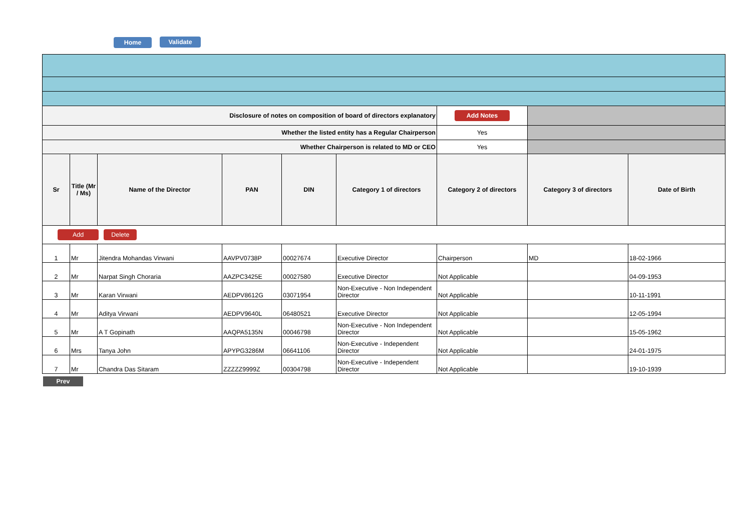Home Validate
| Disclosure of notes on composition of board of directors explanatory | | | | | | Add Notes | | |
| Whether the listed entity has a Regular Chairperson | | | | | | Yes | | |
| Whether Chairperson is related to MD or CEO | | | | | | Yes | | |
| Sr | Title (Mr / Ms) | Name of the Director | PAN | DIN | Category 1 of directors | Category 2 of directors | Category 3 of directors | Date of Birth |
| Add Delete | | | | | | | | |
| 1 | Mr | Jitendra Mohandas Virwani | AAVPV0738P | 00027674 | Executive Director | Chairperson | MD | 18-02-1966 |
| 2 | Mr | Narpat Singh Choraria | AAZPC3425E | 00027580 | Executive Director | Not Applicable | | 04-09-1953 |
| 3 | Mr | Karan Virwani | AEDPV8612G | 03071954 | Non-Executive - Non Independent Director | Not Applicable | | 10-11-1991 |
| 4 | Mr | Aditya Virwani | AEDPV9640L | 06480521 | Executive Director | Not Applicable | | 12-05-1994 |
| 5 | Mr | A T Gopinath | AAQPA5135N | 00046798 | Non-Executive - Non Independent Director | Not Applicable | | 15-05-1962 |
| 6 | Mrs | Tanya John | APYPG3286M | 06641106 | Non-Executive - Independent Director | Not Applicable | | 24-01-1975 |
| 7 | Mr | Chandra Das Sitaram | ZZZZZ9999Z | 00304798 | Non-Executive - Independent Director | Not Applicable | | 19-10-1939 |
Prev